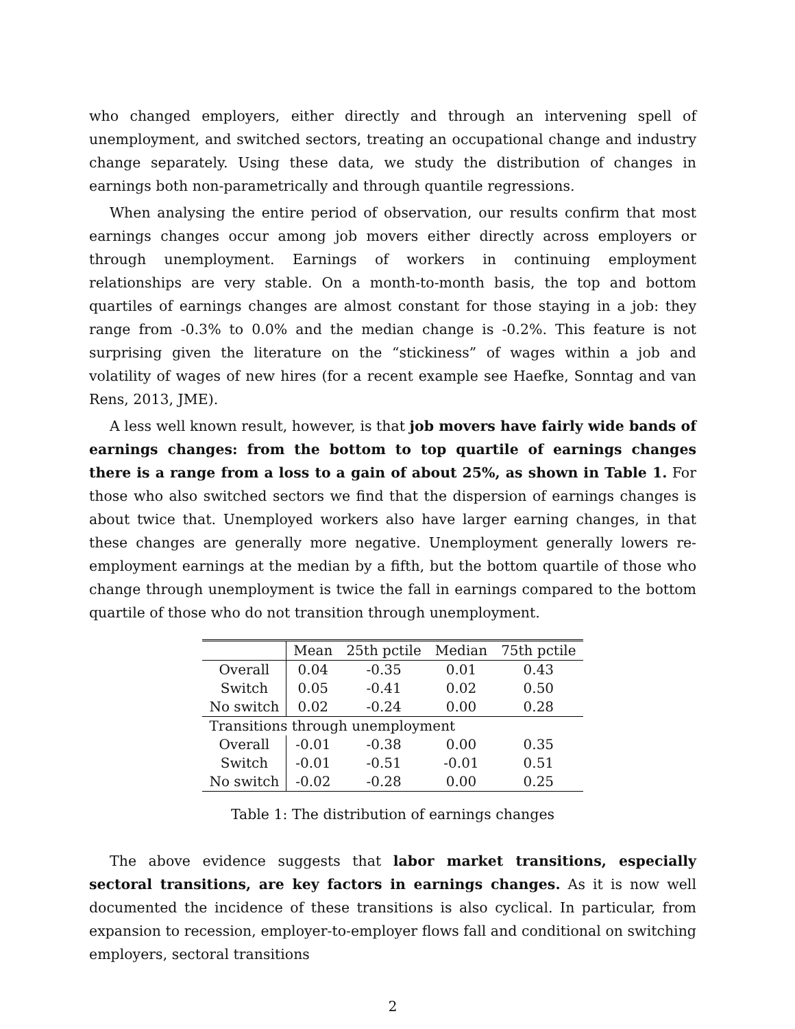who changed employers, either directly and through an intervening spell of unemployment, and switched sectors, treating an occupational change and industry change separately. Using these data, we study the distribution of changes in earnings both non-parametrically and through quantile regressions.
When analysing the entire period of observation, our results confirm that most earnings changes occur among job movers either directly across employers or through unemployment. Earnings of workers in continuing employment relationships are very stable. On a month-to-month basis, the top and bottom quartiles of earnings changes are almost constant for those staying in a job: they range from -0.3% to 0.0% and the median change is -0.2%. This feature is not surprising given the literature on the “stickiness” of wages within a job and volatility of wages of new hires (for a recent example see Haefke, Sonntag and van Rens, 2013, JME).
A less well known result, however, is that job movers have fairly wide bands of earnings changes: from the bottom to top quartile of earnings changes there is a range from a loss to a gain of about 25%, as shown in Table 1. For those who also switched sectors we find that the dispersion of earnings changes is about twice that. Unemployed workers also have larger earning changes, in that these changes are generally more negative. Unemployment generally lowers re-employment earnings at the median by a fifth, but the bottom quartile of those who change through unemployment is twice the fall in earnings compared to the bottom quartile of those who do not transition through unemployment.
| | Mean | 25th pctile | Median | 75th pctile |
| --- | --- | --- | --- | --- |
| Overall | 0.04 | -0.35 | 0.01 | 0.43 |
| Switch | 0.05 | -0.41 | 0.02 | 0.50 |
| No switch | 0.02 | -0.24 | 0.00 | 0.28 |
| Transitions through unemployment | | | | |
| Overall | -0.01 | -0.38 | 0.00 | 0.35 |
| Switch | -0.01 | -0.51 | -0.01 | 0.51 |
| No switch | -0.02 | -0.28 | 0.00 | 0.25 |
Table 1: The distribution of earnings changes
The above evidence suggests that labor market transitions, especially sectoral transitions, are key factors in earnings changes. As it is now well documented the incidence of these transitions is also cyclical. In particular, from expansion to recession, employer-to-employer flows fall and conditional on switching employers, sectoral transitions
2